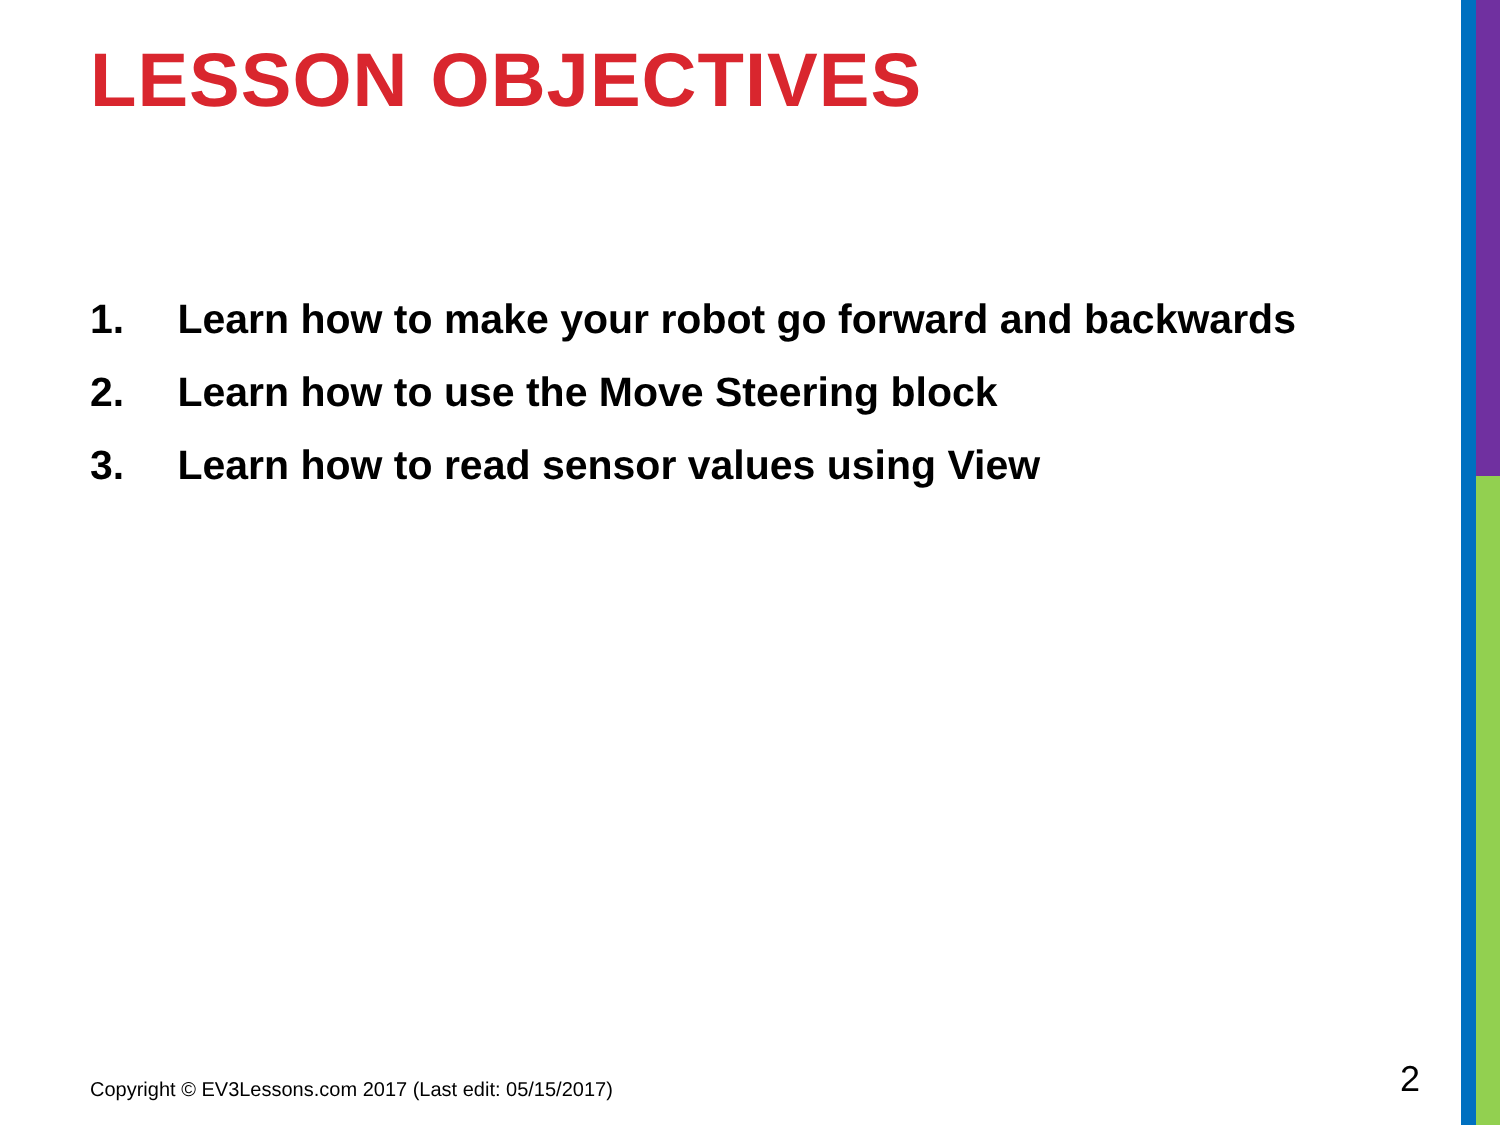LESSON OBJECTIVES
1. Learn how to make your robot go forward and backwards
2. Learn how to use the Move Steering block
3. Learn how to read sensor values using View
Copyright © EV3Lessons.com 2017 (Last edit: 05/15/2017)
2